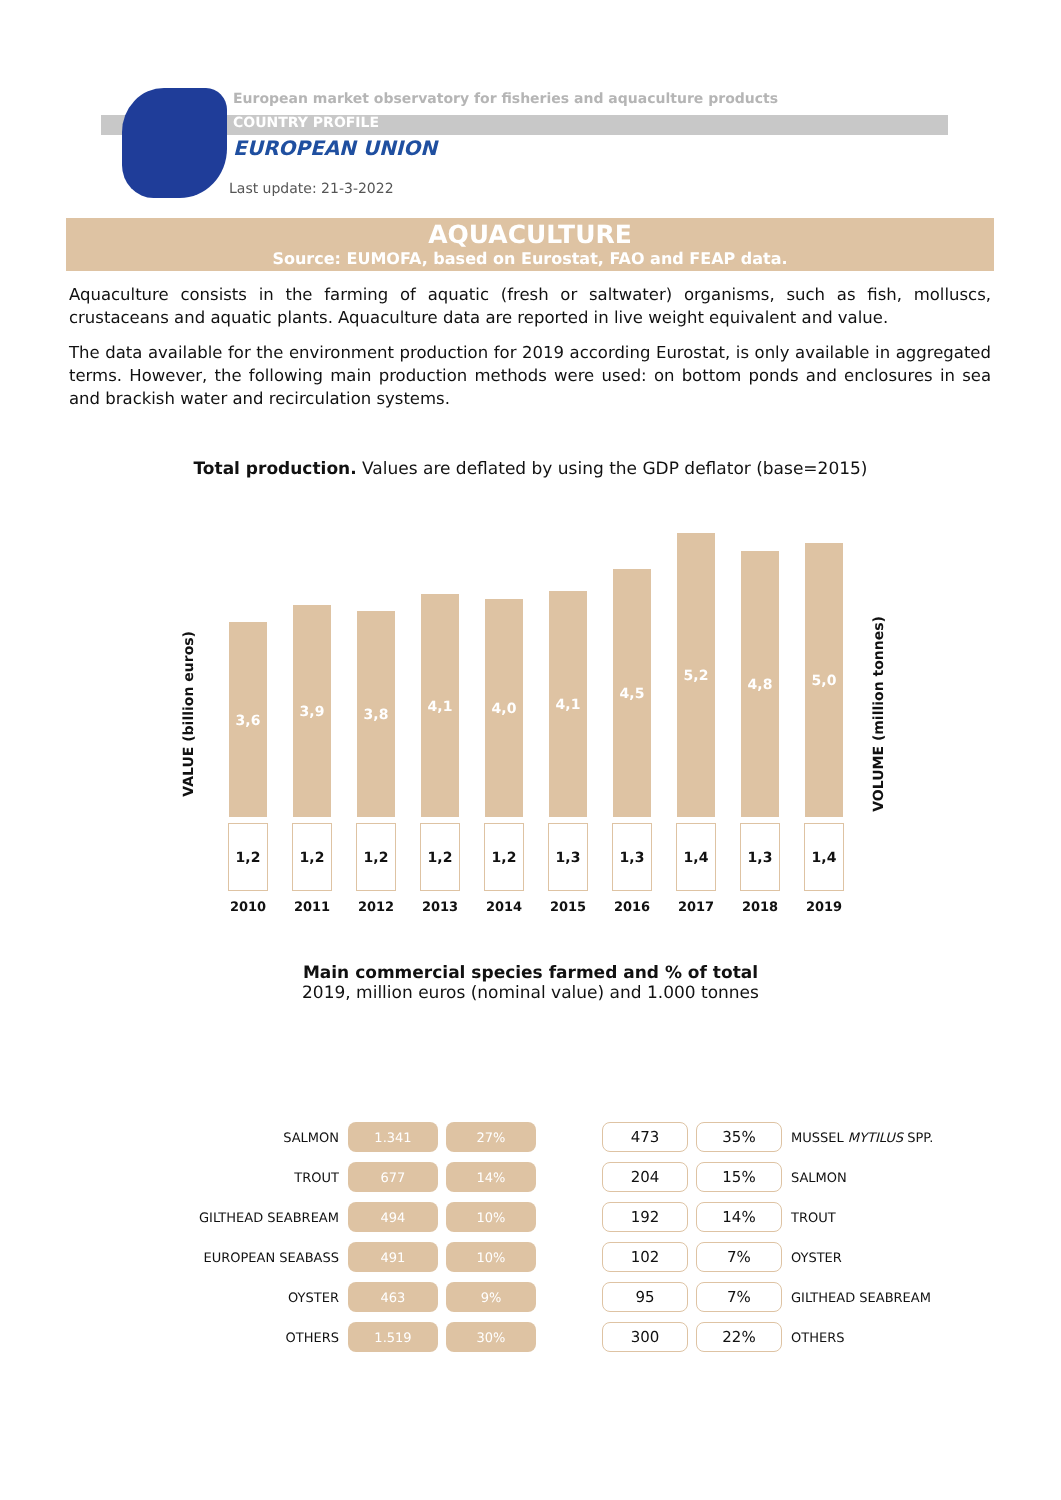European market observatory for fisheries and aquaculture products
COUNTRY PROFILE
EUROPEAN UNION
Last update: 21-3-2022
AQUACULTURE
Source: EUMOFA, based on Eurostat, FAO and FEAP data.
Aquaculture consists in the farming of aquatic (fresh or saltwater) organisms, such as fish, molluscs, crustaceans and aquatic plants. Aquaculture data are reported in live weight equivalent and value.
The data available for the environment production for 2019 according Eurostat, is only available in aggregated terms. However, the following main production methods were used: on bottom ponds and enclosures in sea and brackish water and recirculation systems.
Total production. Values are deflated by using the GDP deflator (base=2015)
VALUE (billion euros)
3,6
1,2
2010
3,9
1,2
2011
3,8
1,2
2012
4,1
1,2
2013
4,0
1,2
2014
4,1
1,3
2015
4,5
1,3
2016
5,2
1,4
2017
4,8
1,3
2018
5,0
1,4
2019
VOLUME (million tonnes)
Main commercial species farmed and % of total
2019, million euros (nominal value) and 1.000 tonnes
| SALMON | 1.341 | 27% |
| TROUT | 677 | 14% |
| GILTHEAD SEABREAM | 494 | 10% |
| EUROPEAN SEABASS | 491 | 10% |
| OYSTER | 463 | 9% |
| OTHERS | 1.519 | 30% |
| 473 | 35% | MUSSEL MYTILUS SPP. |
| 204 | 15% | SALMON |
| 192 | 14% | TROUT |
| 102 | 7% | OYSTER |
| 95 | 7% | GILTHEAD SEABREAM |
| 300 | 22% | OTHERS |